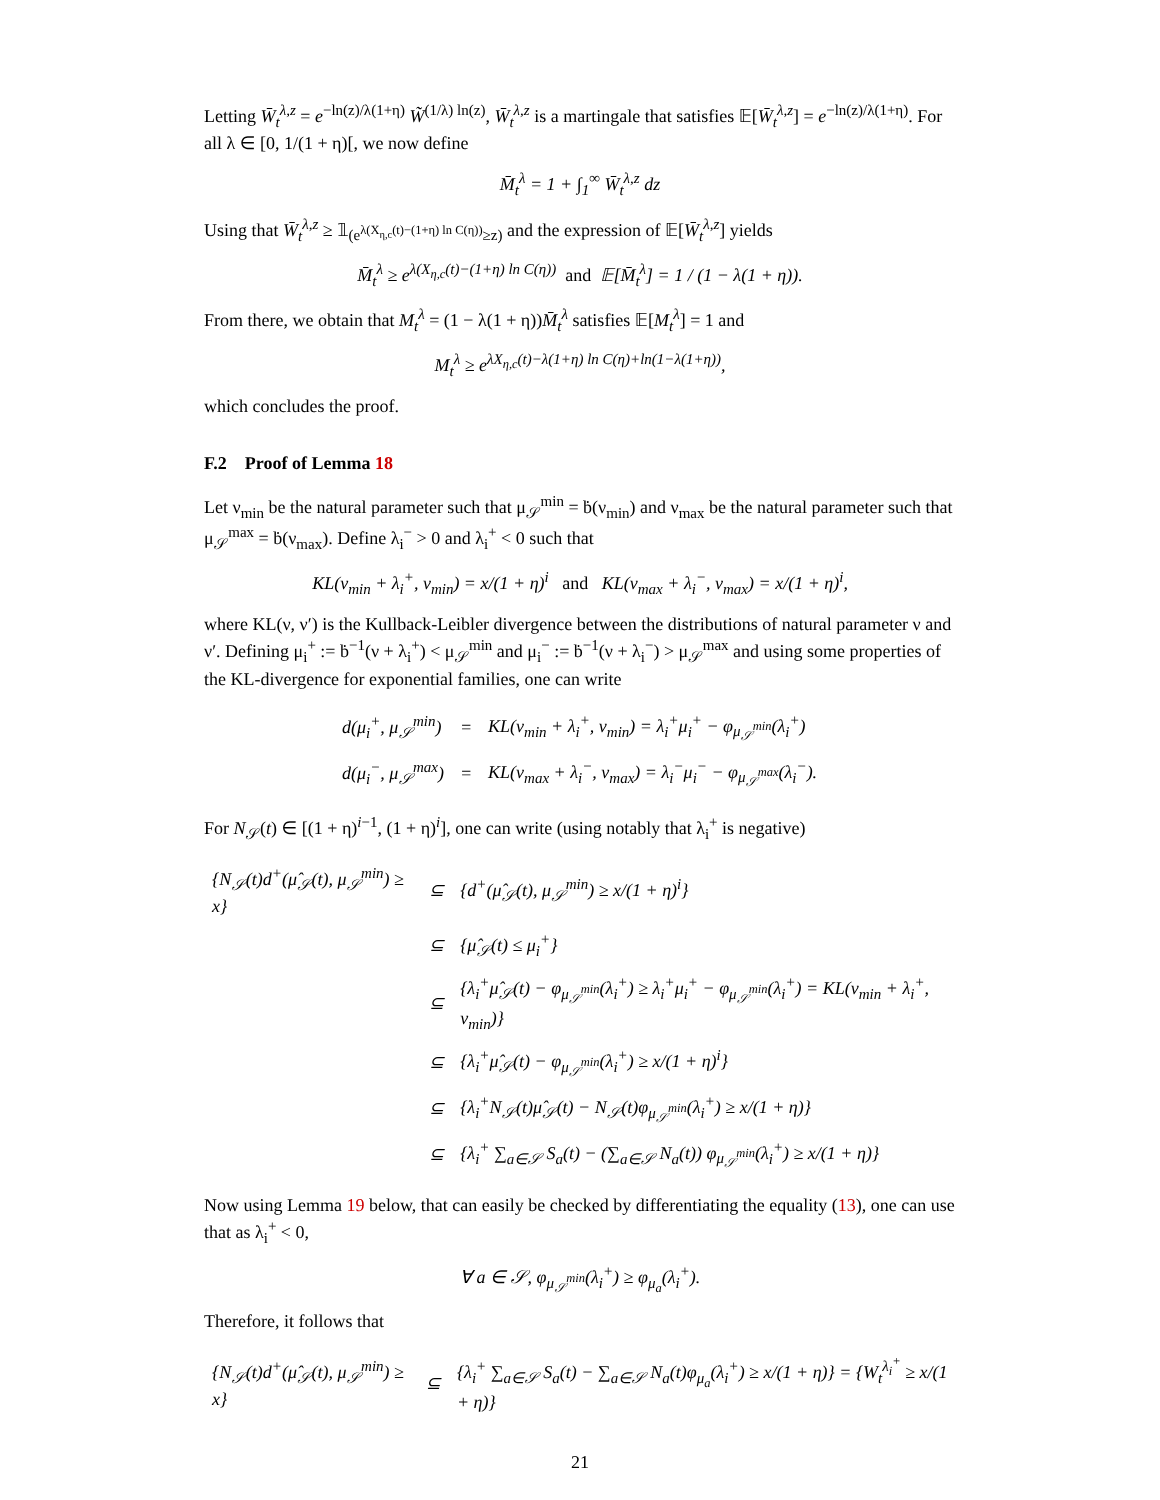Letting W̄<sub>t</sub><sup>λ,z</sup> = e<sup>−ln(z)/λ(1+η)</sup> W̃<sup>(1/λ) ln(z)</sup>, W̄<sub>t</sub><sup>λ,z</sup> is a martingale that satisfies 𝔼[W̄<sub>t</sub><sup>λ,z</sup>] = e<sup>−ln(z)/λ(1+η)</sup>. For all λ ∈ [0, 1/(1 + η)[, we now define
M̄<sub>t</sub><sup>λ</sup> = 1 + ∫<sub>1</sub><sup>∞</sup> W̄<sub>t</sub><sup>λ,z</sup> dz
Using that W̄<sub>t</sub><sup>λ,z</sup> ≥ 𝟙<sub>(e<sup>λ(X<sub>η,c</sub>(t)−(1+η) ln C(η))</sup>≥z)</sub> and the expression of 𝔼[W̄<sub>t</sub><sup>λ,z</sup>] yields
M̄<sub>t</sub><sup>λ</sup> ≥ e<sup>λ(X<sub>η,c</sub>(t)−(1+η) ln C(η))</sup> and 𝔼[M̄<sub>t</sub><sup>λ</sup>] = 1 / (1 − λ(1 + η)).
From there, we obtain that M<sub>t</sub><sup>λ</sup> = (1 − λ(1 + η))M̄<sub>t</sub><sup>λ</sup> satisfies 𝔼[M<sub>t</sub><sup>λ</sup>] = 1 and
M<sub>t</sub><sup>λ</sup> ≥ e<sup>λX<sub>η,c</sub>(t)−λ(1+η) ln C(η)+ln(1−λ(1+η))</sup>,
which concludes the proof.
F.2 Proof of Lemma 18
Let ν<sub>min</sub> be the natural parameter such that μ<sub>𝒮</sub><sup>min</sup> = ḃ(ν<sub>min</sub>) and ν<sub>max</sub> be the natural parameter such that μ<sub>𝒮</sub><sup>max</sup> = ḃ(ν<sub>max</sub>). Define λ<sub>i</sub><sup>−</sup> > 0 and λ<sub>i</sub><sup>+</sup> < 0 such that
KL(ν<sub>min</sub> + λ<sub>i</sub><sup>+</sup>, ν<sub>min</sub>) = x/(1 + η)<sup>i</sup> and KL(ν<sub>max</sub> + λ<sub>i</sub><sup>−</sup>, ν<sub>max</sub>) = x/(1 + η)<sup>i</sup>,
where KL(ν, ν′) is the Kullback-Leibler divergence between the distributions of natural parameter ν and ν′. Defining μ<sub>i</sub><sup>+</sup> := ḃ<sup>−1</sup>(ν + λ<sub>i</sub><sup>+</sup>) < μ<sub>𝒮</sub><sup>min</sup> and μ<sub>i</sub><sup>−</sup> := ḃ<sup>−1</sup>(ν + λ<sub>i</sub><sup>−</sup>) > μ<sub>𝒮</sub><sup>max</sup> and using some properties of the KL-divergence for exponential families, one can write
| d(μ<sub>i</sub><sup>+</sup>, μ<sub>𝒮</sub><sup>min</sup>) | = | KL(ν<sub>min</sub> + λ<sub>i</sub><sup>+</sup>, ν<sub>min</sub>) = λ<sub>i</sub><sup>+</sup>μ<sub>i</sub><sup>+</sup> − φ<sub>μ<sub>𝒮</sub><sup>min</sup></sub>(λ<sub>i</sub><sup>+</sup>) |
| d(μ<sub>i</sub><sup>−</sup>, μ<sub>𝒮</sub><sup>max</sup>) | = | KL(ν<sub>max</sub> + λ<sub>i</sub><sup>−</sup>, ν<sub>max</sub>) = λ<sub>i</sub><sup>−</sup>μ<sub>i</sub><sup>−</sup> − φ<sub>μ<sub>𝒮</sub><sup>max</sup></sub>(λ<sub>i</sub><sup>−</sup>). |
For N<sub>𝒮</sub>(t) ∈ [(1 + η)<sup>i−1</sup>, (1 + η)<sup>i</sup>], one can write (using notably that λ<sub>i</sub><sup>+</sup> is negative)
| {N<sub>𝒮</sub>(t)d<sup>+</sup>(μ̂<sub>𝒮</sub>(t), μ<sub>𝒮</sub><sup>min</sup>) ≥ x} | ⊆ | {d<sup>+</sup>(μ̂<sub>𝒮</sub>(t), μ<sub>𝒮</sub><sup>min</sup>) ≥ x/(1 + η)<sup>i</sup>} |
| | ⊆ | {μ̂<sub>𝒮</sub>(t) ≤ μ<sub>i</sub><sup>+</sup>} |
| | ⊆ | {λ<sub>i</sub><sup>+</sup>μ̂<sub>𝒮</sub>(t) − φ<sub>μ<sub>𝒮</sub><sup>min</sup></sub>(λ<sub>i</sub><sup>+</sup>) ≥ λ<sub>i</sub><sup>+</sup>μ<sub>i</sub><sup>+</sup> − φ<sub>μ<sub>𝒮</sub><sup>min</sup></sub>(λ<sub>i</sub><sup>+</sup>) = KL(ν<sub>min</sub> + λ<sub>i</sub><sup>+</sup>, ν<sub>min</sub>)} |
| | ⊆ | {λ<sub>i</sub><sup>+</sup>μ̂<sub>𝒮</sub>(t) − φ<sub>μ<sub>𝒮</sub><sup>min</sup></sub>(λ<sub>i</sub><sup>+</sup>) ≥ x/(1 + η)<sup>i</sup>} |
| | ⊆ | {λ<sub>i</sub><sup>+</sup>N<sub>𝒮</sub>(t)μ̂<sub>𝒮</sub>(t) − N<sub>𝒮</sub>(t)φ<sub>μ<sub>𝒮</sub><sup>min</sup></sub>(λ<sub>i</sub><sup>+</sup>) ≥ x/(1 + η)} |
| | ⊆ | {λ<sub>i</sub><sup>+</sup> ∑<sub>a∈𝒮</sub> S<sub>a</sub>(t) − (∑<sub>a∈𝒮</sub> N<sub>a</sub>(t)) φ<sub>μ<sub>𝒮</sub><sup>min</sup></sub>(λ<sub>i</sub><sup>+</sup>) ≥ x/(1 + η)} |
Now using Lemma 19 below, that can easily be checked by differentiating the equality (13), one can use that as λ<sub>i</sub><sup>+</sup> < 0,
∀ a ∈ 𝒮, φ<sub>μ<sub>𝒮</sub><sup>min</sup></sub>(λ<sub>i</sub><sup>+</sup>) ≥ φ<sub>μ<sub>a</sub></sub>(λ<sub>i</sub><sup>+</sup>).
Therefore, it follows that
| {N<sub>𝒮</sub>(t)d<sup>+</sup>(μ̂<sub>𝒮</sub>(t), μ<sub>𝒮</sub><sup>min</sup>) ≥ x} | ⊆ | {λ<sub>i</sub><sup>+</sup> ∑<sub>a∈𝒮</sub> S<sub>a</sub>(t) − ∑<sub>a∈𝒮</sub> N<sub>a</sub>(t)φ<sub>μ<sub>a</sub></sub>(λ<sub>i</sub><sup>+</sup>) ≥ x/(1 + η)} = {W<sub>t</sub><sup>λ<sub>i</sub><sup>+</sup></sup> ≥ x/(1 + η)} |
21